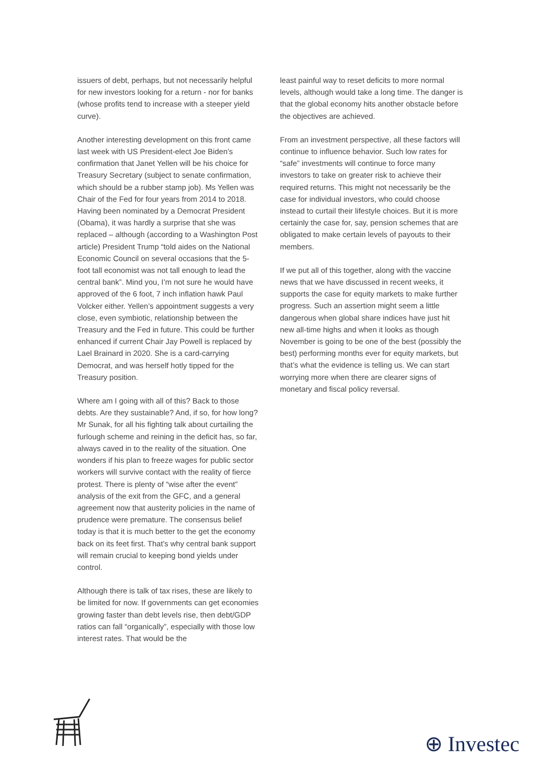issuers of debt, perhaps, but not necessarily helpful for new investors looking for a return - nor for banks (whose profits tend to increase with a steeper yield curve).
Another interesting development on this front came last week with US President-elect Joe Biden’s confirmation that Janet Yellen will be his choice for Treasury Secretary (subject to senate confirmation, which should be a rubber stamp job). Ms Yellen was Chair of the Fed for four years from 2014 to 2018. Having been nominated by a Democrat President (Obama), it was hardly a surprise that she was replaced – although (according to a Washington Post article) President Trump “told aides on the National Economic Council on several occasions that the 5-foot tall economist was not tall enough to lead the central bank”. Mind you, I’m not sure he would have approved of the 6 foot, 7 inch inflation hawk Paul Volcker either. Yellen’s appointment suggests a very close, even symbiotic, relationship between the Treasury and the Fed in future. This could be further enhanced if current Chair Jay Powell is replaced by Lael Brainard in 2020. She is a card-carrying Democrat, and was herself hotly tipped for the Treasury position.
Where am I going with all of this? Back to those debts. Are they sustainable? And, if so, for how long? Mr Sunak, for all his fighting talk about curtailing the furlough scheme and reining in the deficit has, so far, always caved in to the reality of the situation. One wonders if his plan to freeze wages for public sector workers will survive contact with the reality of fierce protest. There is plenty of “wise after the event” analysis of the exit from the GFC, and a general agreement now that austerity policies in the name of prudence were premature. The consensus belief today is that it is much better to the get the economy back on its feet first. That’s why central bank support will remain crucial to keeping bond yields under control.
Although there is talk of tax rises, these are likely to be limited for now. If governments can get economies growing faster than debt levels rise, then debt/GDP ratios can fall “organically”, especially with those low interest rates. That would be the
least painful way to reset deficits to more normal levels, although would take a long time. The danger is that the global economy hits another obstacle before the objectives are achieved.
From an investment perspective, all these factors will continue to influence behavior. Such low rates for “safe” investments will continue to force many investors to take on greater risk to achieve their required returns. This might not necessarily be the case for individual investors, who could choose instead to curtail their lifestyle choices. But it is more certainly the case for, say, pension schemes that are obligated to make certain levels of payouts to their members.
If we put all of this together, along with the vaccine news that we have discussed in recent weeks, it supports the case for equity markets to make further progress. Such an assertion might seem a little dangerous when global share indices have just hit new all-time highs and when it looks as though November is going to be one of the best (possibly the best) performing months ever for equity markets, but that’s what the evidence is telling us. We can start worrying more when there are clearer signs of monetary and fiscal policy reversal.
⊕ Investec